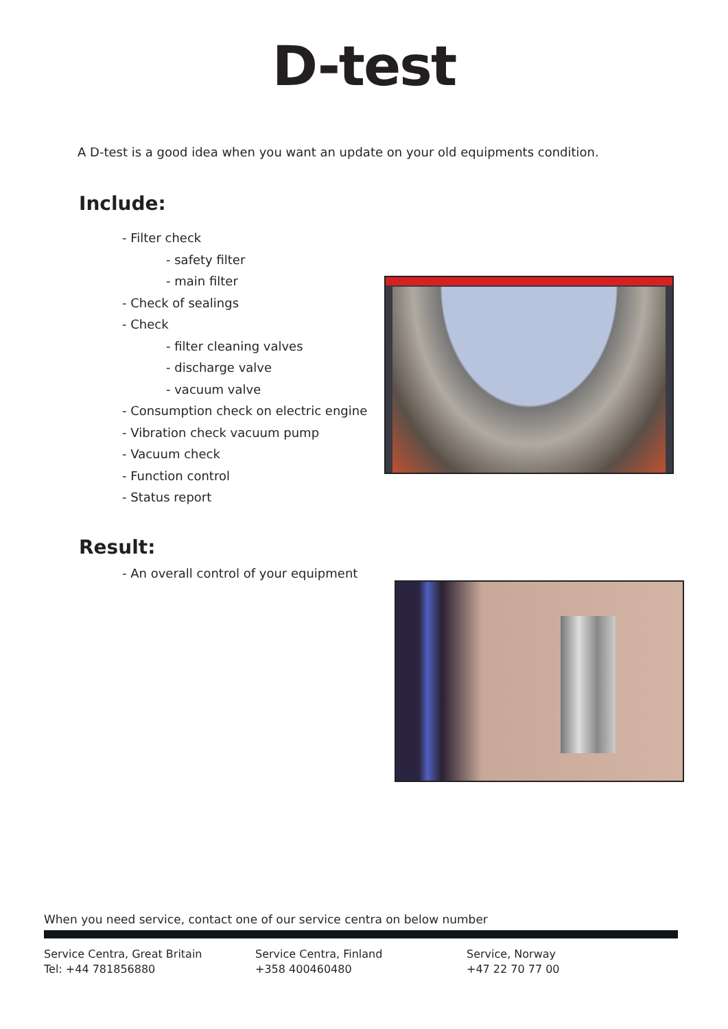D-test
A D-test is a good idea when you want an update on your old equipments condition.
Include:
- Filter check
- safety filter
- main filter
- Check of sealings
- Check
- filter cleaning valves
- discharge valve
- vacuum valve
- Consumption check on electric engine
- Vibration check vacuum pump
- Vacuum check
- Function control
- Status report
Result:
- An overall control of your equipment
When you need service, contact one of our service centra on below number
Service Centra, Great Britain
Tel: +44 781856880
Service Centra, Finland
+358 400460480
Service, Norway
+47 22 70 77 00